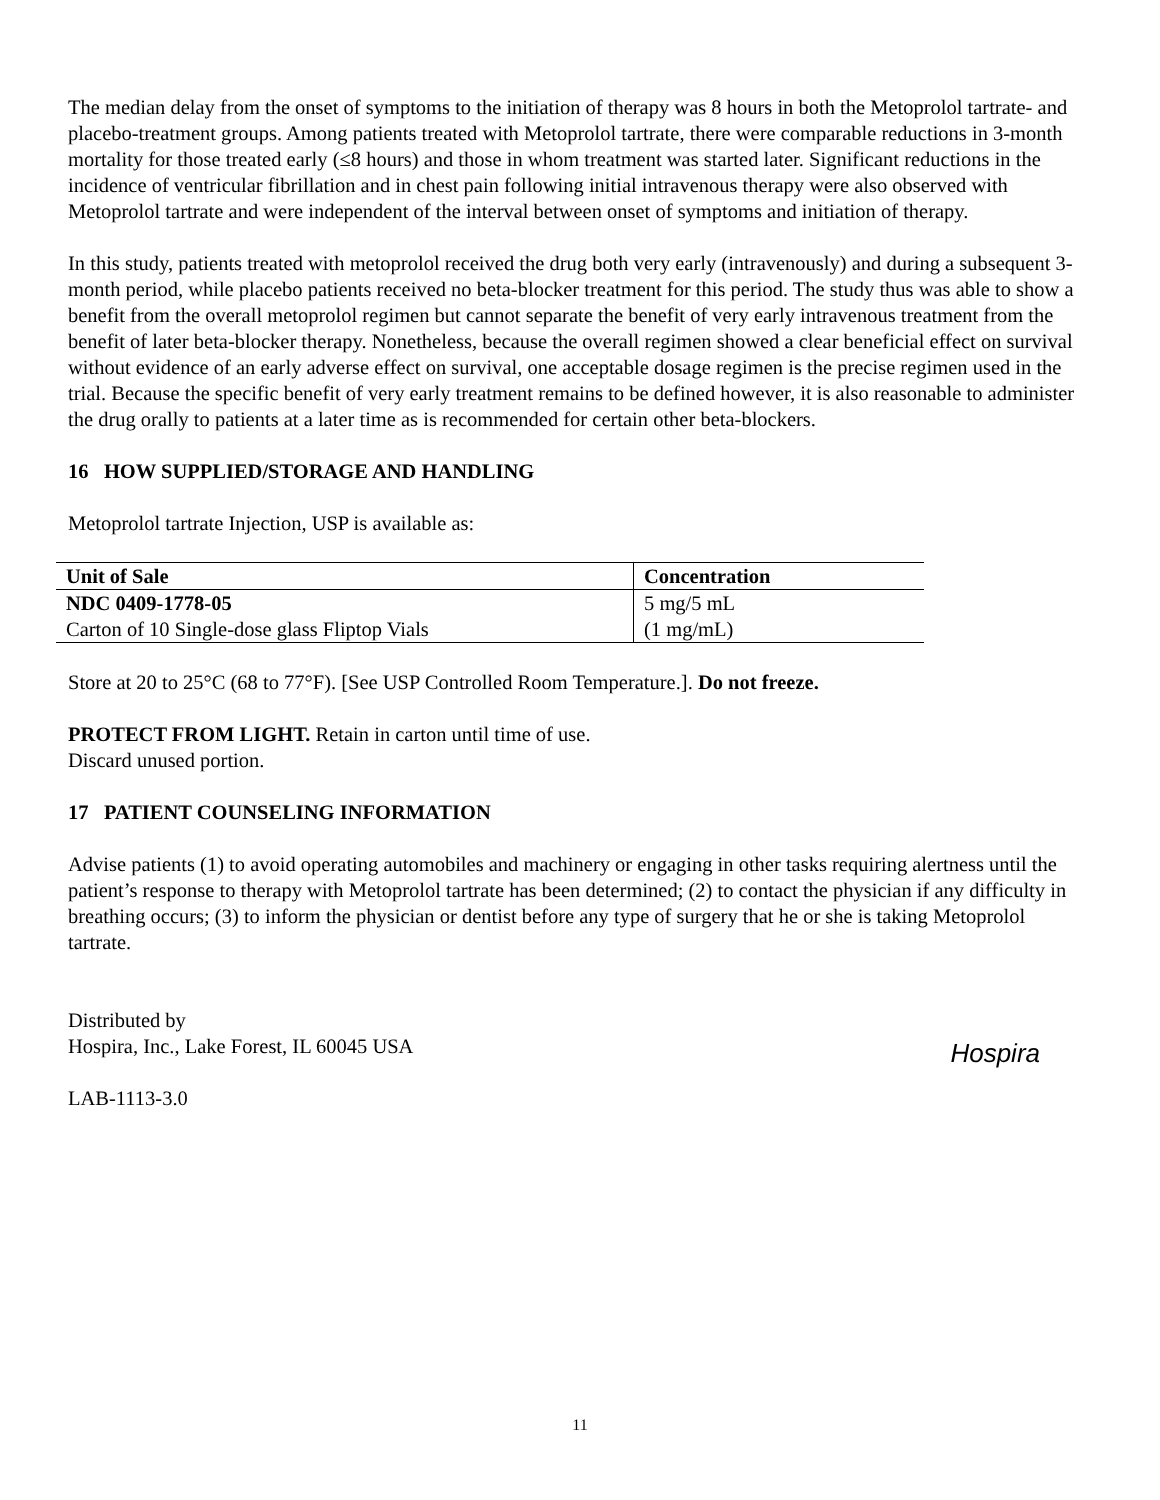The median delay from the onset of symptoms to the initiation of therapy was 8 hours in both the Metoprolol tartrate- and placebo-treatment groups. Among patients treated with Metoprolol tartrate, there were comparable reductions in 3-month mortality for those treated early (≤8 hours) and those in whom treatment was started later. Significant reductions in the incidence of ventricular fibrillation and in chest pain following initial intravenous therapy were also observed with Metoprolol tartrate and were independent of the interval between onset of symptoms and initiation of therapy.
In this study, patients treated with metoprolol received the drug both very early (intravenously) and during a subsequent 3-month period, while placebo patients received no beta-blocker treatment for this period. The study thus was able to show a benefit from the overall metoprolol regimen but cannot separate the benefit of very early intravenous treatment from the benefit of later beta-blocker therapy. Nonetheless, because the overall regimen showed a clear beneficial effect on survival without evidence of an early adverse effect on survival, one acceptable dosage regimen is the precise regimen used in the trial. Because the specific benefit of very early treatment remains to be defined however, it is also reasonable to administer the drug orally to patients at a later time as is recommended for certain other beta-blockers.
16 HOW SUPPLIED/STORAGE AND HANDLING
Metoprolol tartrate Injection, USP is available as:
| Unit of Sale | Concentration |
| --- | --- |
| NDC 0409-1778-05 | 5 mg/5 mL |
| Carton of 10 Single-dose glass Fliptop Vials | (1 mg/mL) |
Store at 20 to 25°C (68 to 77°F). [See USP Controlled Room Temperature.]. Do not freeze.
PROTECT FROM LIGHT. Retain in carton until time of use.
Discard unused portion.
17 PATIENT COUNSELING INFORMATION
Advise patients (1) to avoid operating automobiles and machinery or engaging in other tasks requiring alertness until the patient’s response to therapy with Metoprolol tartrate has been determined; (2) to contact the physician if any difficulty in breathing occurs; (3) to inform the physician or dentist before any type of surgery that he or she is taking Metoprolol tartrate.
Distributed by
Hospira, Inc., Lake Forest, IL 60045 USA
LAB-1113-3.0
Hospira
11